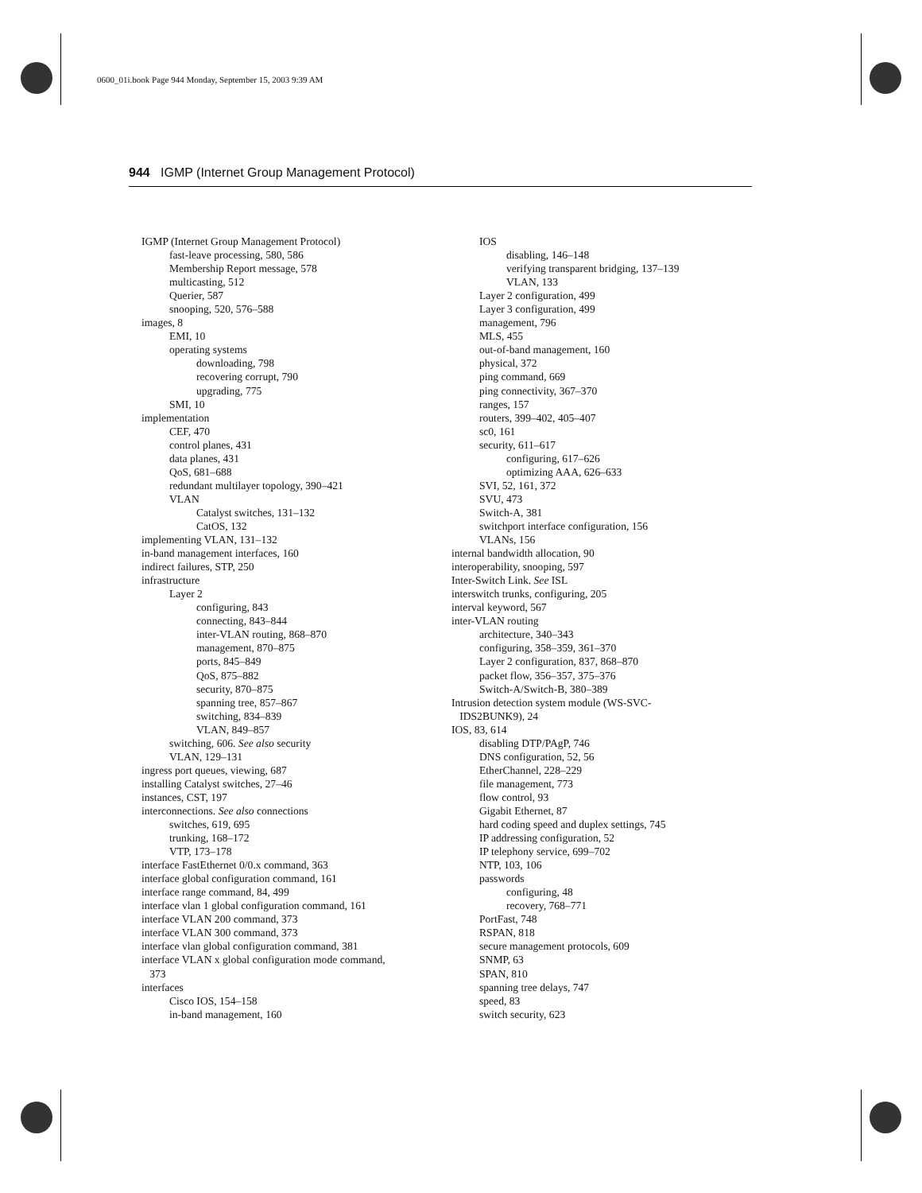0600_01i.book Page 944 Monday, September 15, 2003 9:39 AM
944 IGMP (Internet Group Management Protocol)
IGMP (Internet Group Management Protocol)
fast-leave processing, 580, 586
Membership Report message, 578
multicasting, 512
Querier, 587
snooping, 520, 576–588
images, 8
EMI, 10
operating systems
downloading, 798
recovering corrupt, 790
upgrading, 775
SMI, 10
implementation
CEF, 470
control planes, 431
data planes, 431
QoS, 681–688
redundant multilayer topology, 390–421
VLAN
Catalyst switches, 131–132
CatOS, 132
implementing VLAN, 131–132
in-band management interfaces, 160
indirect failures, STP, 250
infrastructure
Layer 2
configuring, 843
connecting, 843–844
inter-VLAN routing, 868–870
management, 870–875
ports, 845–849
QoS, 875–882
security, 870–875
spanning tree, 857–867
switching, 834–839
VLAN, 849–857
switching, 606. See also security
VLAN, 129–131
ingress port queues, viewing, 687
installing Catalyst switches, 27–46
instances, CST, 197
interconnections. See also connections
switches, 619, 695
trunking, 168–172
VTP, 173–178
interface FastEthernet 0/0.x command, 363
interface global configuration command, 161
interface range command, 84, 499
interface vlan 1 global configuration command, 161
interface VLAN 200 command, 373
interface VLAN 300 command, 373
interface vlan global configuration command, 381
interface VLAN x global configuration mode command,
373
interfaces
Cisco IOS, 154–158
in-band management, 160
IOS
disabling, 146–148
verifying transparent bridging, 137–139
VLAN, 133
Layer 2 configuration, 499
Layer 3 configuration, 499
management, 796
MLS, 455
out-of-band management, 160
physical, 372
ping command, 669
ping connectivity, 367–370
ranges, 157
routers, 399–402, 405–407
sc0, 161
security, 611–617
configuring, 617–626
optimizing AAA, 626–633
SVI, 52, 161, 372
SVU, 473
Switch-A, 381
switchport interface configuration, 156
VLANs, 156
internal bandwidth allocation, 90
interoperability, snooping, 597
Inter-Switch Link. See ISL
interswitch trunks, configuring, 205
interval keyword, 567
inter-VLAN routing
architecture, 340–343
configuring, 358–359, 361–370
Layer 2 configuration, 837, 868–870
packet flow, 356–357, 375–376
Switch-A/Switch-B, 380–389
Intrusion detection system module (WS-SVC-
IDS2BUNK9), 24
IOS, 83, 614
disabling DTP/PAgP, 746
DNS configuration, 52, 56
EtherChannel, 228–229
file management, 773
flow control, 93
Gigabit Ethernet, 87
hard coding speed and duplex settings, 745
IP addressing configuration, 52
IP telephony service, 699–702
NTP, 103, 106
passwords
configuring, 48
recovery, 768–771
PortFast, 748
RSPAN, 818
secure management protocols, 609
SNMP, 63
SPAN, 810
spanning tree delays, 747
speed, 83
switch security, 623